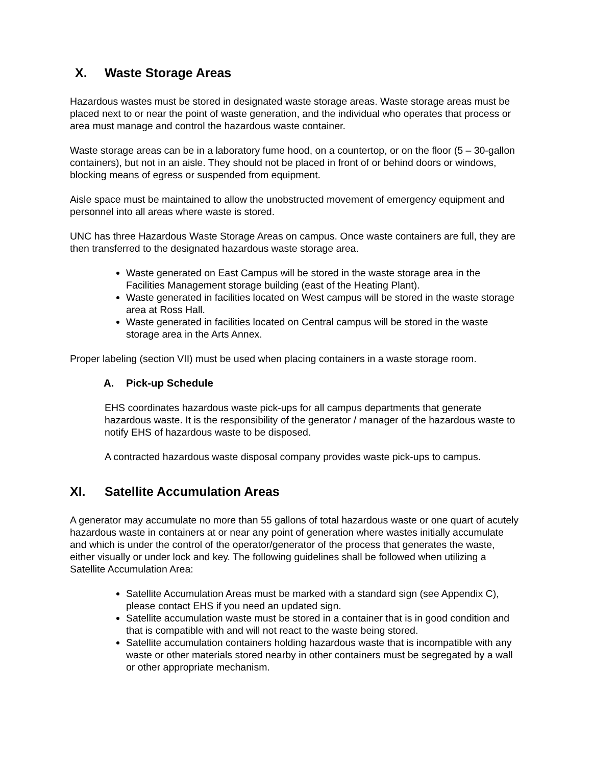X. Waste Storage Areas
Hazardous wastes must be stored in designated waste storage areas. Waste storage areas must be placed next to or near the point of waste generation, and the individual who operates that process or area must manage and control the hazardous waste container.
Waste storage areas can be in a laboratory fume hood, on a countertop, or on the floor (5 – 30-gallon containers), but not in an aisle. They should not be placed in front of or behind doors or windows, blocking means of egress or suspended from equipment.
Aisle space must be maintained to allow the unobstructed movement of emergency equipment and personnel into all areas where waste is stored.
UNC has three Hazardous Waste Storage Areas on campus. Once waste containers are full, they are then transferred to the designated hazardous waste storage area.
Waste generated on East Campus will be stored in the waste storage area in the Facilities Management storage building (east of the Heating Plant).
Waste generated in facilities located on West campus will be stored in the waste storage area at Ross Hall.
Waste generated in facilities located on Central campus will be stored in the waste storage area in the Arts Annex.
Proper labeling (section VII) must be used when placing containers in a waste storage room.
A. Pick-up Schedule
EHS coordinates hazardous waste pick-ups for all campus departments that generate hazardous waste. It is the responsibility of the generator / manager of the hazardous waste to notify EHS of hazardous waste to be disposed.
A contracted hazardous waste disposal company provides waste pick-ups to campus.
XI. Satellite Accumulation Areas
A generator may accumulate no more than 55 gallons of total hazardous waste or one quart of acutely hazardous waste in containers at or near any point of generation where wastes initially accumulate and which is under the control of the operator/generator of the process that generates the waste, either visually or under lock and key. The following guidelines shall be followed when utilizing a Satellite Accumulation Area:
Satellite Accumulation Areas must be marked with a standard sign (see Appendix C), please contact EHS if you need an updated sign.
Satellite accumulation waste must be stored in a container that is in good condition and that is compatible with and will not react to the waste being stored.
Satellite accumulation containers holding hazardous waste that is incompatible with any waste or other materials stored nearby in other containers must be segregated by a wall or other appropriate mechanism.